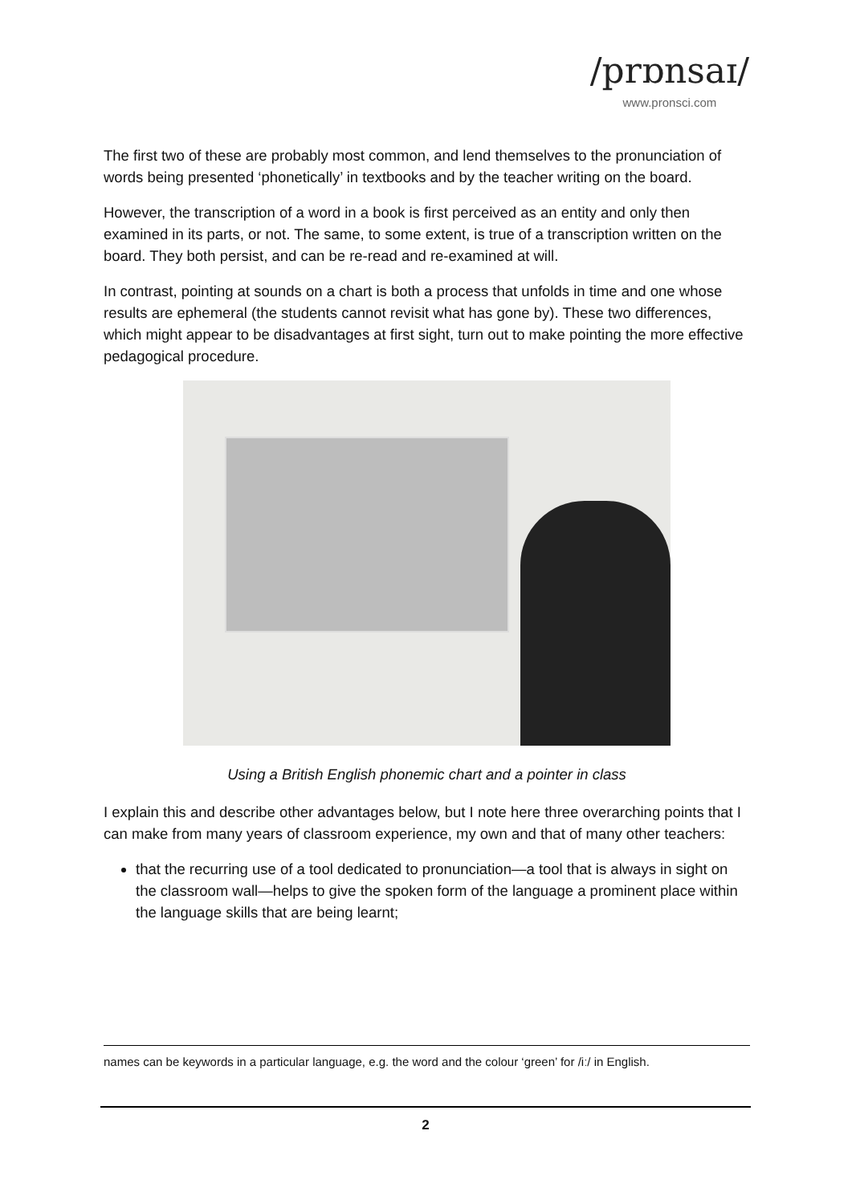/prɒnsaɪ/
www.pronsci.com
The first two of these are probably most common, and lend themselves to the pronunciation of words being presented ‘phonetically’ in textbooks and by the teacher writing on the board.
However, the transcription of a word in a book is first perceived as an entity and only then examined in its parts, or not. The same, to some extent, is true of a transcription written on the board. They both persist, and can be re-read and re-examined at will.
In contrast, pointing at sounds on a chart is both a process that unfolds in time and one whose results are ephemeral (the students cannot revisit what has gone by). These two differences, which might appear to be disadvantages at first sight, turn out to make pointing the more effective pedagogical procedure.
Using a British English phonemic chart and a pointer in class
I explain this and describe other advantages below, but I note here three overarching points that I can make from many years of classroom experience, my own and that of many other teachers:
that the recurring use of a tool dedicated to pronunciation—a tool that is always in sight on the classroom wall—helps to give the spoken form of the language a prominent place within the language skills that are being learnt;
names can be keywords in a particular language, e.g. the word and the colour ‘green’ for /iː/ in English.
2